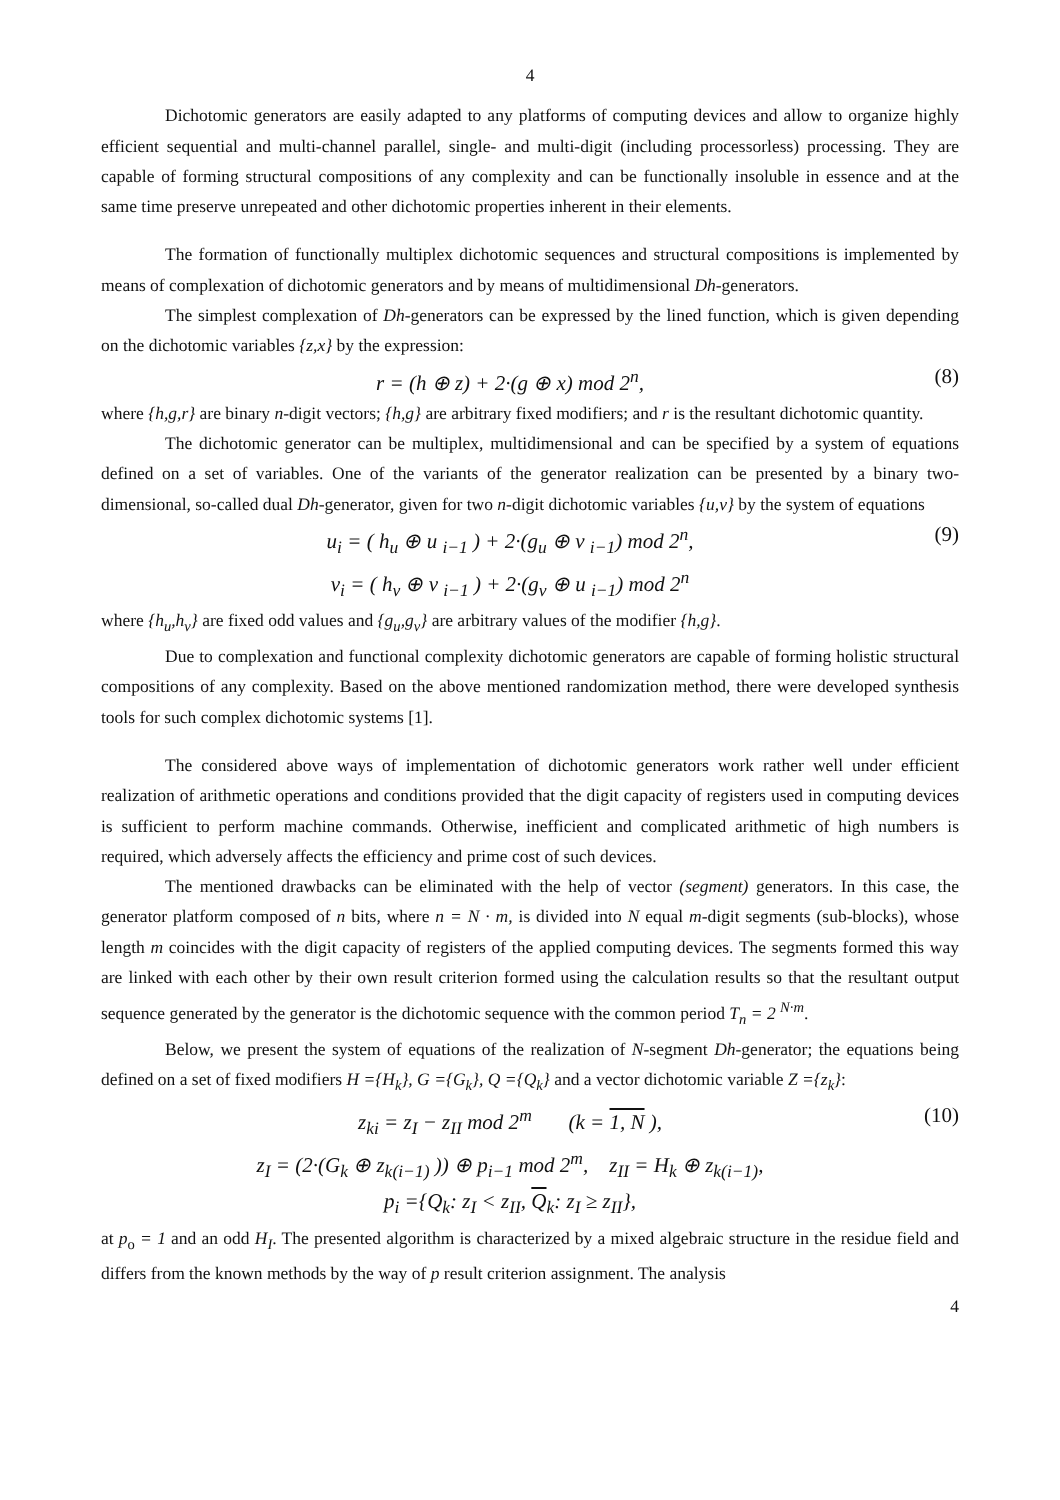4
Dichotomic generators are easily adapted to any platforms of computing devices and allow to organize highly efficient sequential and multi-channel parallel, single- and multi-digit (including processorless) processing. They are capable of forming structural compositions of any complexity and can be functionally insoluble in essence and at the same time preserve unrepeated and other dichotomic properties inherent in their elements.
The formation of functionally multiplex dichotomic sequences and structural compositions is implemented by means of complexation of dichotomic generators and by means of multidimensional Dh-generators.
The simplest complexation of Dh-generators can be expressed by the lined function, which is given depending on the dichotomic variables {z,x} by the expression:
r = (h ⊕ z) + 2·(g ⊕ x) mod 2<sup>n</sup>,
(8)
where {h,g,r} are binary n-digit vectors; {h,g} are arbitrary fixed modifiers; and r is the resultant dichotomic quantity.
The dichotomic generator can be multiplex, multidimensional and can be specified by a system of equations defined on a set of variables. One of the variants of the generator realization can be presented by a binary two-dimensional, so-called dual Dh-generator, given for two n-digit dichotomic variables {u,v} by the system of equations
u<sub>i</sub> = ( h<sub>u</sub> ⊕ u <sub>i−1</sub> ) + 2·(g<sub>u</sub> ⊕ v <sub>i−1</sub>) mod 2<sup>n</sup>,
v<sub>i</sub> = ( h<sub>v</sub> ⊕ v <sub>i−1</sub> ) + 2·(g<sub>v</sub> ⊕ u <sub>i−1</sub>) mod 2<sup>n</sup>
(9)
where {h<sub>u</sub>,h<sub>v</sub>} are fixed odd values and {g<sub>u</sub>,g<sub>v</sub>} are arbitrary values of the modifier {h,g}.
Due to complexation and functional complexity dichotomic generators are capable of forming holistic structural compositions of any complexity. Based on the above mentioned randomization method, there were developed synthesis tools for such complex dichotomic systems [1].
The considered above ways of implementation of dichotomic generators work rather well under efficient realization of arithmetic operations and conditions provided that the digit capacity of registers used in computing devices is sufficient to perform machine commands. Otherwise, inefficient and complicated arithmetic of high numbers is required, which adversely affects the efficiency and prime cost of such devices.
The mentioned drawbacks can be eliminated with the help of vector (segment) generators. In this case, the generator platform composed of n bits, where n = N · m, is divided into N equal m-digit segments (sub-blocks), whose length m coincides with the digit capacity of registers of the applied computing devices. The segments formed this way are linked with each other by their own result criterion formed using the calculation results so that the resultant output sequence generated by the generator is the dichotomic sequence with the common period T<sub>n</sub> = 2 <sup>N·m</sup>.
Below, we present the system of equations of the realization of N-segment Dh-generator; the equations being defined on a set of fixed modifiers H ={H<sub>k</sub>}, G ={G<sub>k</sub>}, Q ={Q<sub>k</sub>} and a vector dichotomic variable Z ={z<sub>k</sub>}:
z<sub>ki</sub> = z<sub>I</sub> − z<sub>II</sub> mod 2<sup>m</sup> (k = 1, N ),
z<sub>I</sub> = (2·(G<sub>k</sub> ⊕ z<sub>k(i−1)</sub> )) ⊕ p<sub>i−1</sub> mod 2<sup>m</sup>, z<sub>II</sub> = H<sub>k</sub> ⊕ z<sub>k(i−1)</sub>,
p<sub>i</sub> ={Q<sub>k</sub>: z<sub>I</sub> < z<sub>II</sub>, Q<sub>k</sub>: z<sub>I</sub> ≥ z<sub>II</sub>},
(10)
at p<sub>o</sub> = 1 and an odd H<sub>I</sub>. The presented algorithm is characterized by a mixed algebraic structure in the residue field and differs from the known methods by the way of p result criterion assignment. The analysis
4